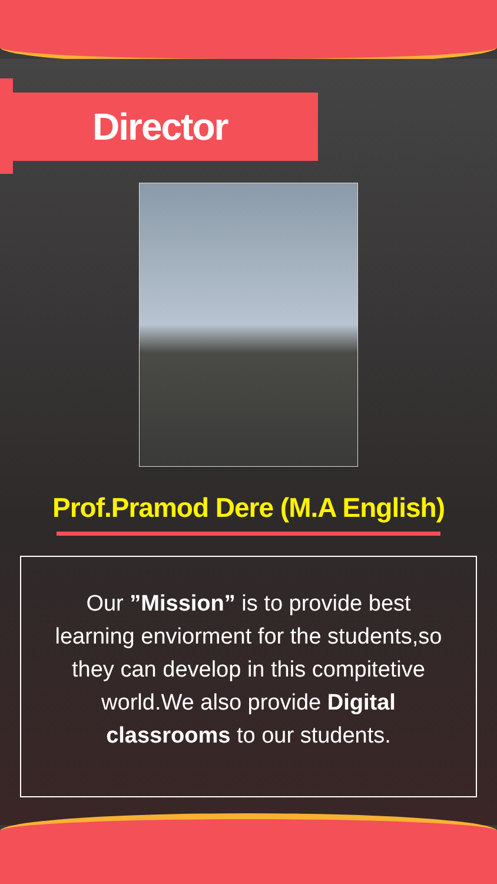Director
Prof.Pramod Dere (M.A English)
Our ”Mission” is to provide best learning enviorment for the students,so they can develop in this compitetive world.We also provide Digital classrooms to our students.